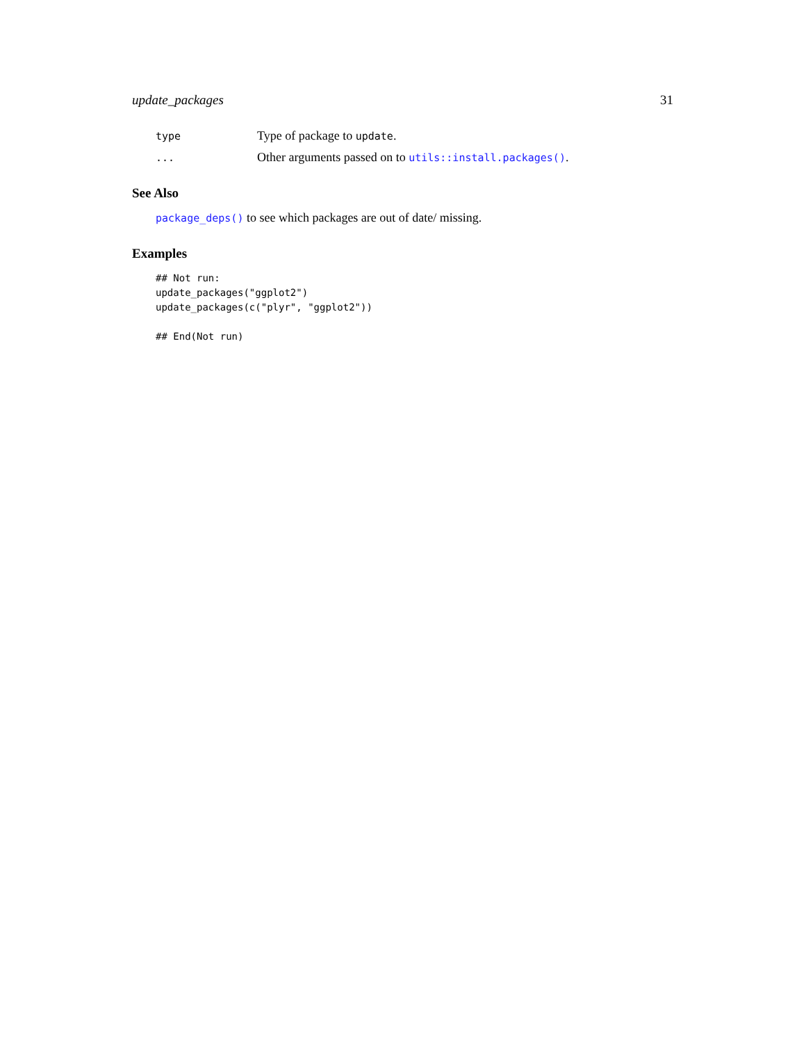update_packages 31
type
Type of package to update.
...
Other arguments passed on to utils::install.packages().
See Also
package_deps() to see which packages are out of date/ missing.
Examples
## Not run:
update_packages("ggplot2")
update_packages(c("plyr", "ggplot2"))

## End(Not run)